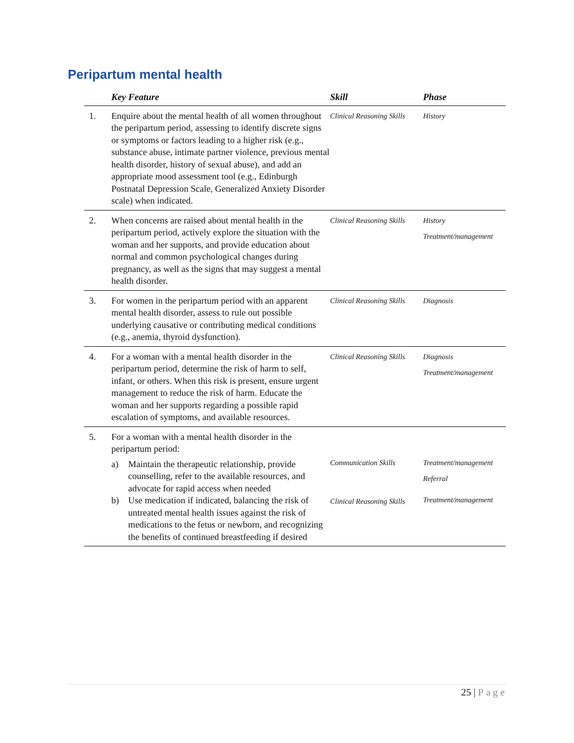Peripartum mental health
| | Key Feature | Skill | Phase |
| --- | --- | --- | --- |
| 1. | Enquire about the mental health of all women throughout the peripartum period, assessing to identify discrete signs or symptoms or factors leading to a higher risk (e.g., substance abuse, intimate partner violence, previous mental health disorder, history of sexual abuse), and add an appropriate mood assessment tool (e.g., Edinburgh Postnatal Depression Scale, Generalized Anxiety Disorder scale) when indicated. | Clinical Reasoning Skills | History |
| 2. | When concerns are raised about mental health in the peripartum period, actively explore the situation with the woman and her supports, and provide education about normal and common psychological changes during pregnancy, as well as the signs that may suggest a mental health disorder. | Clinical Reasoning Skills | History Treatment/management |
| 3. | For women in the peripartum period with an apparent mental health disorder, assess to rule out possible underlying causative or contributing medical conditions (e.g., anemia, thyroid dysfunction). | Clinical Reasoning Skills | Diagnosis |
| 4. | For a woman with a mental health disorder in the peripartum period, determine the risk of harm to self, infant, or others. When this risk is present, ensure urgent management to reduce the risk of harm. Educate the woman and her supports regarding a possible rapid escalation of symptoms, and available resources. | Clinical Reasoning Skills | Diagnosis Treatment/management |
| 5. | For a woman with a mental health disorder in the peripartum period: a) Maintain the therapeutic relationship, provide counselling, refer to the available resources, and advocate for rapid access when needed b) Use medication if indicated, balancing the risk of untreated mental health issues against the risk of medications to the fetus or newborn, and recognizing the benefits of continued breastfeeding if desired | Communication Skills Clinical Reasoning Skills | Treatment/management Referral Treatment/management |
25 | Page